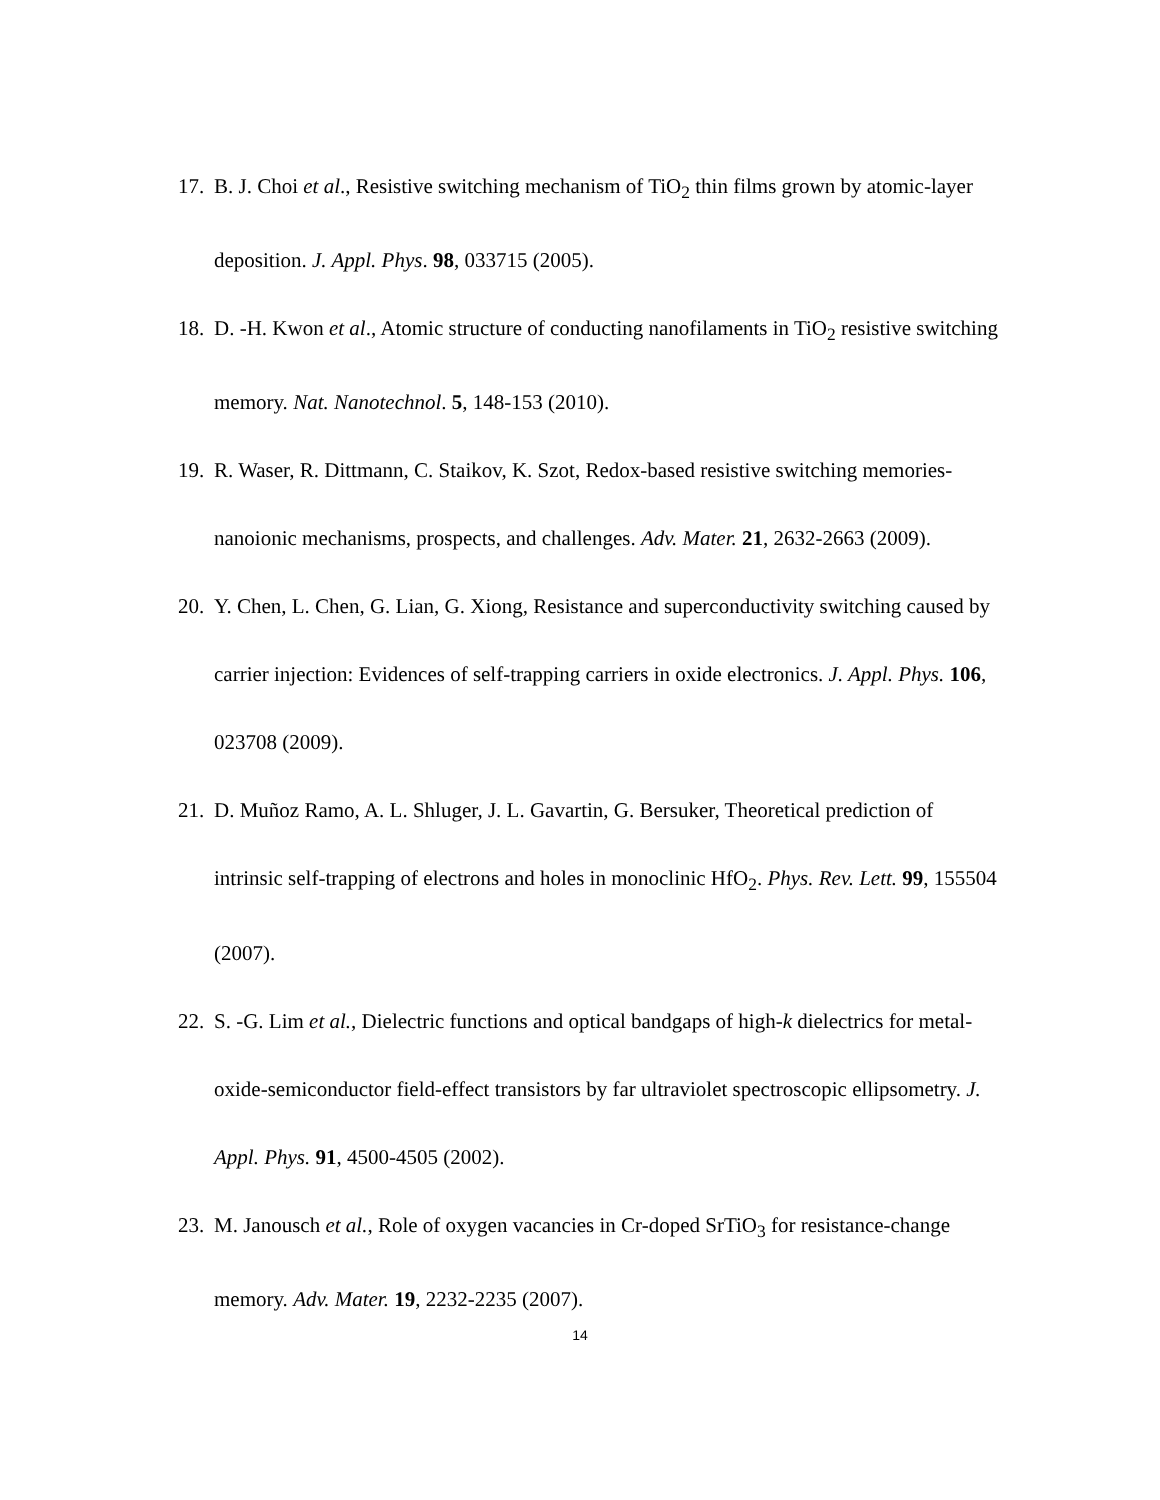17. B. J. Choi et al., Resistive switching mechanism of TiO<sub>2</sub> thin films grown by atomic-layer deposition. J. Appl. Phys. 98, 033715 (2005).
18. D. -H. Kwon et al., Atomic structure of conducting nanofilaments in TiO<sub>2</sub> resistive switching memory. Nat. Nanotechnol. 5, 148-153 (2010).
19. R. Waser, R. Dittmann, C. Staikov, K. Szot, Redox-based resistive switching memories-nanoionic mechanisms, prospects, and challenges. Adv. Mater. 21, 2632-2663 (2009).
20. Y. Chen, L. Chen, G. Lian, G. Xiong, Resistance and superconductivity switching caused by carrier injection: Evidences of self-trapping carriers in oxide electronics. J. Appl. Phys. 106, 023708 (2009).
21. D. Muñoz Ramo, A. L. Shluger, J. L. Gavartin, G. Bersuker, Theoretical prediction of intrinsic self-trapping of electrons and holes in monoclinic HfO<sub>2</sub>. Phys. Rev. Lett. 99, 155504 (2007).
22. S. -G. Lim et al., Dielectric functions and optical bandgaps of high-k dielectrics for metal-oxide-semiconductor field-effect transistors by far ultraviolet spectroscopic ellipsometry. J. Appl. Phys. 91, 4500-4505 (2002).
23. M. Janousch et al., Role of oxygen vacancies in Cr-doped SrTiO<sub>3</sub> for resistance-change memory. Adv. Mater. 19, 2232-2235 (2007).
14